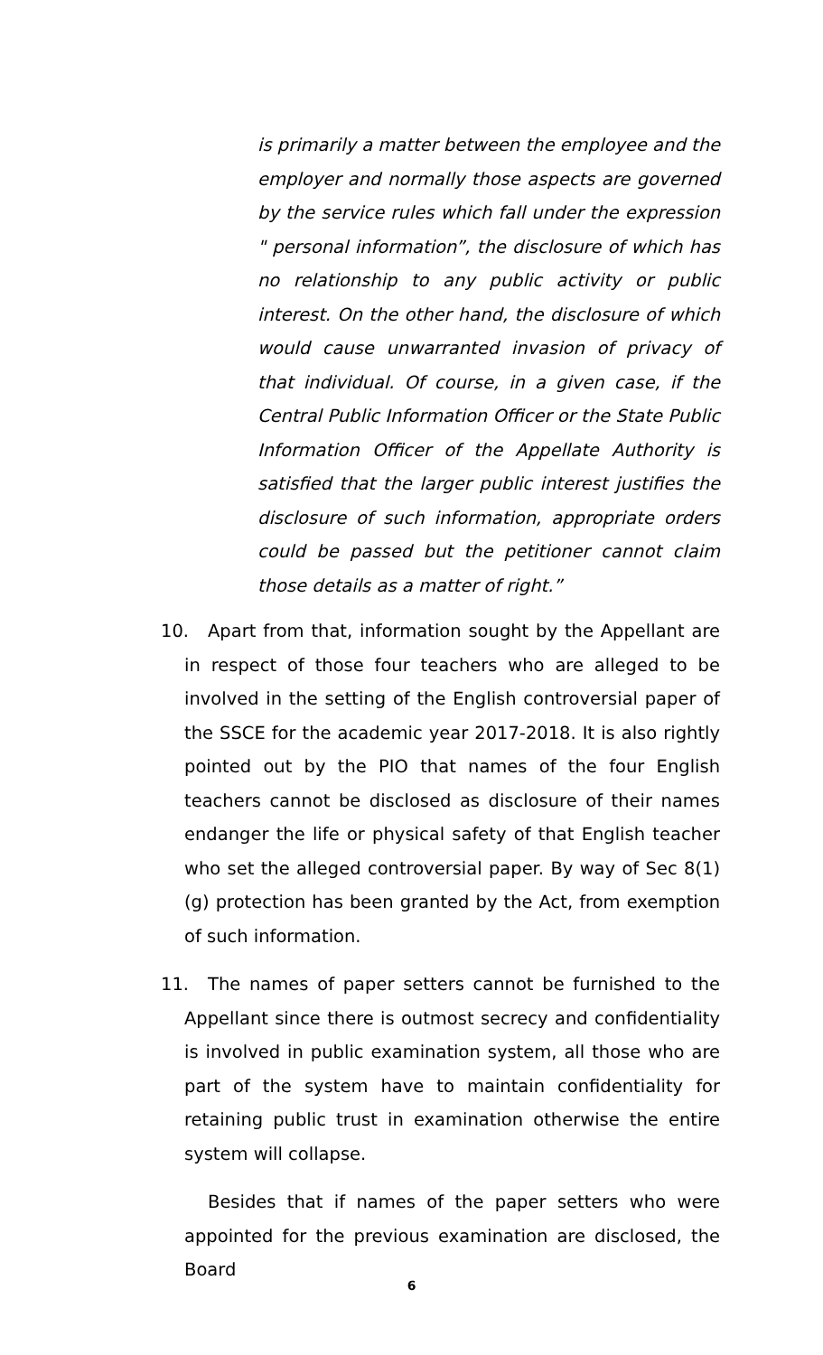is primarily a matter between the employee and the employer and normally those aspects are governed by the service rules which fall under the expression " personal information”, the disclosure of which has no relationship to any public activity or public interest. On the other hand, the disclosure of which would cause unwarranted invasion of privacy of that individual. Of course, in a given case, if the Central Public Information Officer or the State Public Information Officer of the Appellate Authority is satisfied that the larger public interest justifies the disclosure of such information, appropriate orders could be passed but the petitioner cannot claim those details as a matter of right.”
10. Apart from that, information sought by the Appellant are in respect of those four teachers who are alleged to be involved in the setting of the English controversial paper of the SSCE for the academic year 2017-2018. It is also rightly pointed out by the PIO that names of the four English teachers cannot be disclosed as disclosure of their names endanger the life or physical safety of that English teacher who set the alleged controversial paper. By way of Sec 8(1)(g) protection has been granted by the Act, from exemption of such information.
11. The names of paper setters cannot be furnished to the Appellant since there is outmost secrecy and confidentiality is involved in public examination system, all those who are part of the system have to maintain confidentiality for retaining public trust in examination otherwise the entire system will collapse.
Besides that if names of the paper setters who were appointed for the previous examination are disclosed, the Board
6